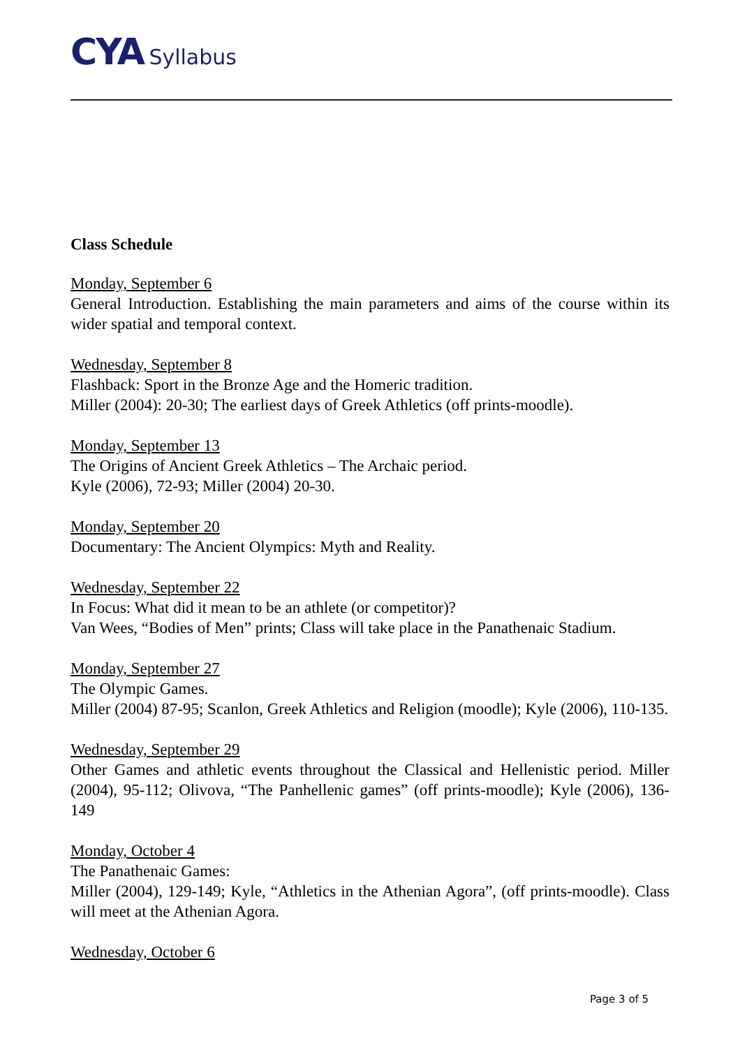CYA Syllabus
Class Schedule
Monday, September 6
General Introduction. Establishing the main parameters and aims of the course within its wider spatial and temporal context.
Wednesday, September 8
Flashback: Sport in the Bronze Age and the Homeric tradition.
Miller (2004): 20-30; The earliest days of Greek Athletics (off prints-moodle).
Monday, September 13
The Origins of Ancient Greek Athletics – The Archaic period.
Kyle (2006), 72-93; Miller (2004) 20-30.
Monday, September 20
Documentary: The Ancient Olympics: Myth and Reality.
Wednesday, September 22
In Focus: What did it mean to be an athlete (or competitor)?
Van Wees, “Bodies of Men” prints; Class will take place in the Panathenaic Stadium.
Monday, September 27
The Olympic Games.
Miller (2004) 87-95; Scanlon, Greek Athletics and Religion (moodle); Kyle (2006), 110-135.
Wednesday, September 29
Other Games and athletic events throughout the Classical and Hellenistic period. Miller (2004), 95-112; Olivova, “The Panhellenic games” (off prints-moodle); Kyle (2006), 136-149
Monday, October 4
The Panathenaic Games:
Miller (2004), 129-149; Kyle, “Athletics in the Athenian Agora”, (off prints-moodle). Class will meet at the Athenian Agora.
Wednesday, October 6
Page 3 of 5